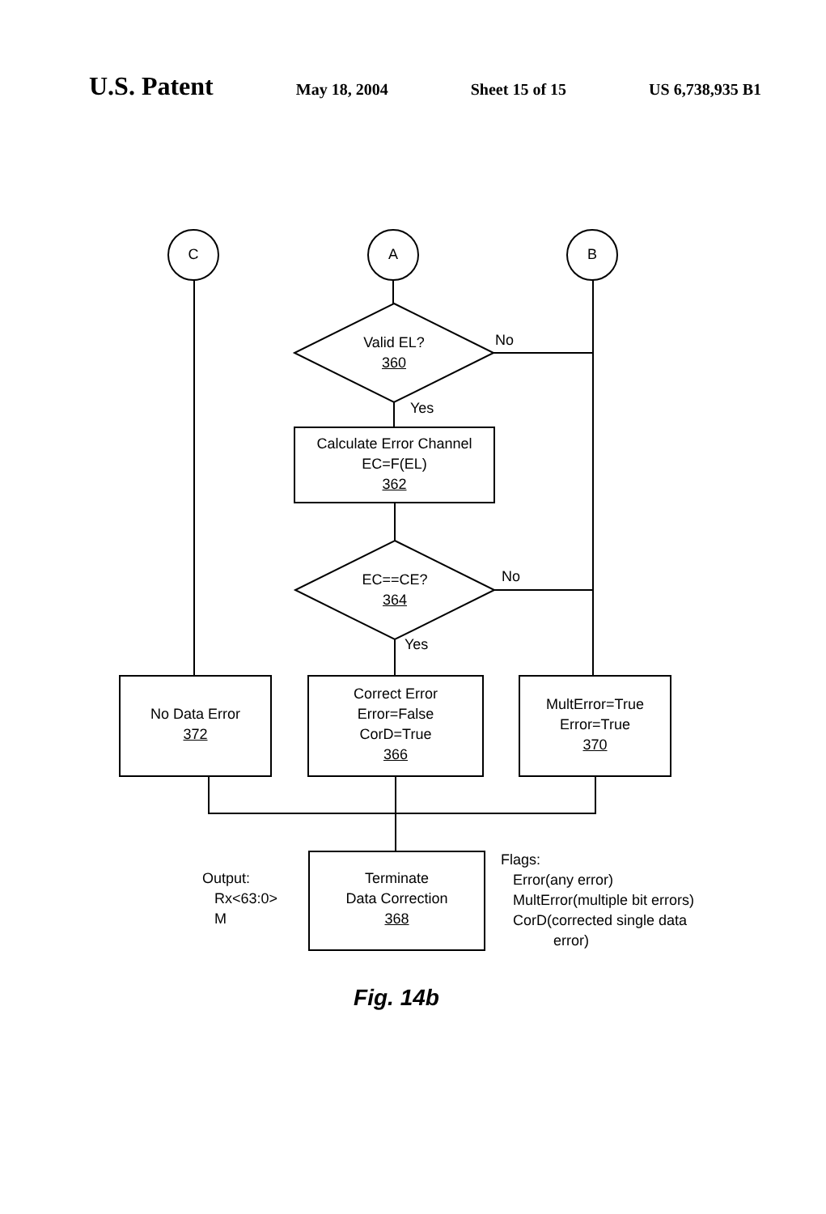U.S. Patent May 18, 2004 Sheet 15 of 15 US 6,738,935 B1
C A B
Valid EL?
360
No
Yes
Calculate Error Channel
EC=F(EL)
362
EC==CE?
364
No
Yes
No Data Error
372
Correct Error
Error=False
CorD=True
366
MultError=True
Error=True
370
Terminate
Data Correction
368
Output:
Rx<63:0>
M
Flags:
Error(any error)
MultError(multiple bit errors)
CorD(corrected single data
error)
Fig. 14b